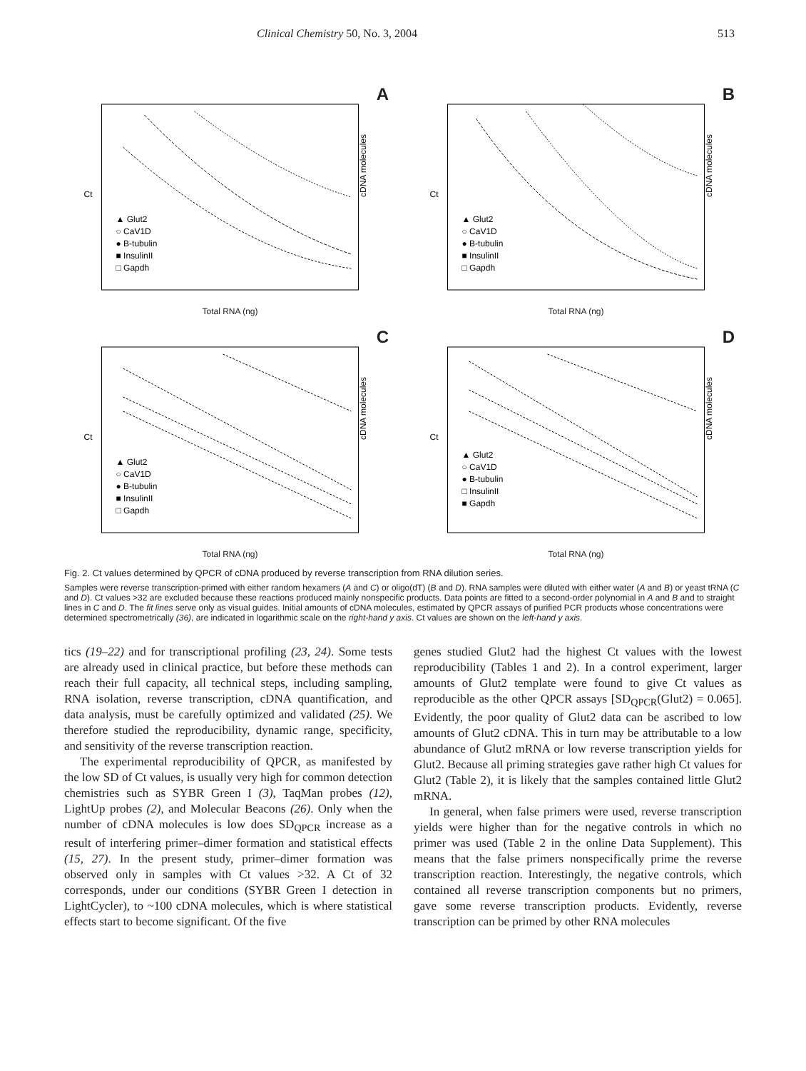Clinical Chemistry 50, No. 3, 2004 513
A
Ct
▲ Glut2
○ CaV1D
● B-tubulin
■ InsulinII
□ Gapdh
cDNA molecules
Total RNA (ng)
B
Ct
▲ Glut2
○ CaV1D
● B-tubulin
■ InsulinII
□ Gapdh
cDNA molecules
Total RNA (ng)
C
Ct
▲ Glut2
○ CaV1D
● B-tubulin
■ InsulinII
□ Gapdh
cDNA molecules
Total RNA (ng)
D
Ct
▲ Glut2
○ CaV1D
● B-tubulin
□ InsulinII
■ Gapdh
cDNA molecules
Total RNA (ng)
Fig. 2. Ct values determined by QPCR of cDNA produced by reverse transcription from RNA dilution series.
Samples were reverse transcription-primed with either random hexamers (A and C) or oligo(dT) (B and D). RNA samples were diluted with either water (A and B) or yeast tRNA (C and D). Ct values >32 are excluded because these reactions produced mainly nonspecific products. Data points are fitted to a second-order polynomial in A and B and to straight lines in C and D. The fit lines serve only as visual guides. Initial amounts of cDNA molecules, estimated by QPCR assays of purified PCR products whose concentrations were determined spectrometrically (36), are indicated in logarithmic scale on the right-hand y axis. Ct values are shown on the left-hand y axis.
tics (19–22) and for transcriptional profiling (23, 24). Some tests are already used in clinical practice, but before these methods can reach their full capacity, all technical steps, including sampling, RNA isolation, reverse transcription, cDNA quantification, and data analysis, must be carefully optimized and validated (25). We therefore studied the reproducibility, dynamic range, specificity, and sensitivity of the reverse transcription reaction.
The experimental reproducibility of QPCR, as manifested by the low SD of Ct values, is usually very high for common detection chemistries such as SYBR Green I (3), TaqMan probes (12), LightUp probes (2), and Molecular Beacons (26). Only when the number of cDNA molecules is low does SD<sub>QPCR</sub> increase as a result of interfering primer–dimer formation and statistical effects (15, 27). In the present study, primer–dimer formation was observed only in samples with Ct values >32. A Ct of 32 corresponds, under our conditions (SYBR Green I detection in LightCycler), to ~100 cDNA molecules, which is where statistical effects start to become significant. Of the five
genes studied Glut2 had the highest Ct values with the lowest reproducibility (Tables 1 and 2). In a control experiment, larger amounts of Glut2 template were found to give Ct values as reproducible as the other QPCR assays [SD<sub>QPCR</sub>(Glut2) = 0.065]. Evidently, the poor quality of Glut2 data can be ascribed to low amounts of Glut2 cDNA. This in turn may be attributable to a low abundance of Glut2 mRNA or low reverse transcription yields for Glut2. Because all priming strategies gave rather high Ct values for Glut2 (Table 2), it is likely that the samples contained little Glut2 mRNA.
In general, when false primers were used, reverse transcription yields were higher than for the negative controls in which no primer was used (Table 2 in the online Data Supplement). This means that the false primers nonspecifically prime the reverse transcription reaction. Interestingly, the negative controls, which contained all reverse transcription components but no primers, gave some reverse transcription products. Evidently, reverse transcription can be primed by other RNA molecules